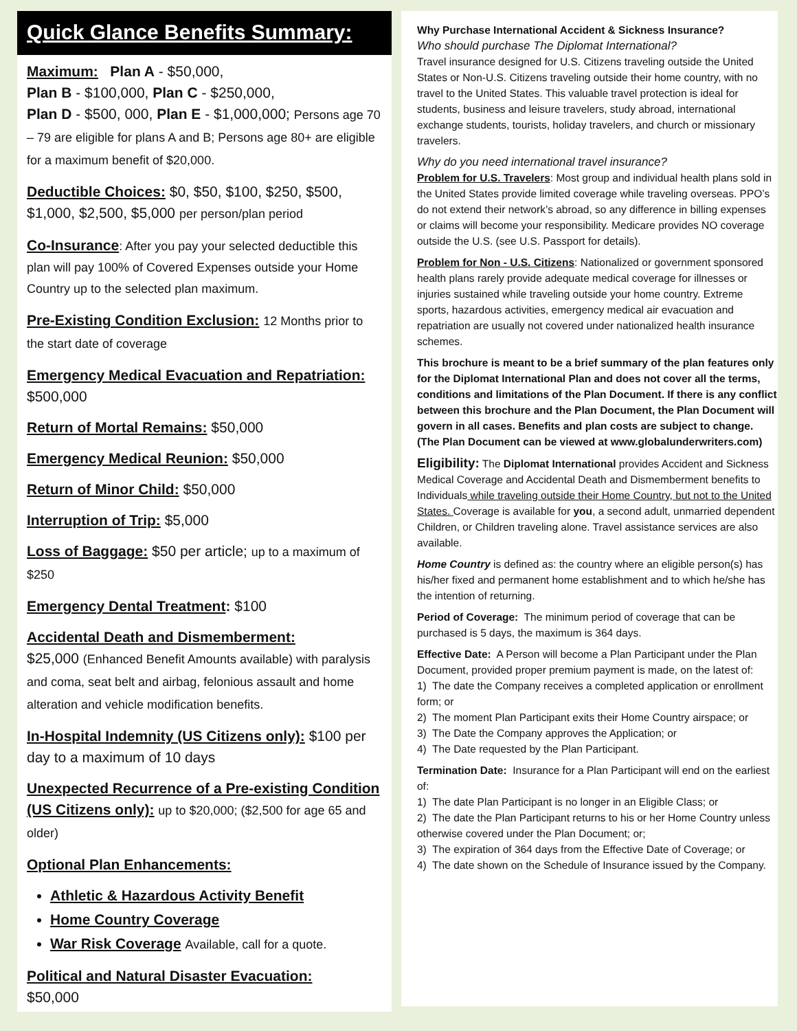Quick Glance Benefits Summary:
Maximum: Plan A - $50,000,
Plan B - $100,000, Plan C - $250,000,
Plan D - $500, 000, Plan E - $1,000,000; Persons age 70 – 79 are eligible for plans A and B; Persons age 80+ are eligible for a maximum benefit of $20,000.
Deductible Choices: $0, $50, $100, $250, $500, $1,000, $2,500, $5,000 per person/plan period
Co-Insurance: After you pay your selected deductible this plan will pay 100% of Covered Expenses outside your Home Country up to the selected plan maximum.
Pre-Existing Condition Exclusion: 12 Months prior to the start date of coverage
Emergency Medical Evacuation and Repatriation: $500,000
Return of Mortal Remains: $50,000
Emergency Medical Reunion: $50,000
Return of Minor Child: $50,000
Interruption of Trip: $5,000
Loss of Baggage: $50 per article; up to a maximum of $250
Emergency Dental Treatment: $100
Accidental Death and Dismemberment:
$25,000 (Enhanced Benefit Amounts available) with paralysis and coma, seat belt and airbag, felonious assault and home alteration and vehicle modification benefits.
In-Hospital Indemnity (US Citizens only): $100 per day to a maximum of 10 days
Unexpected Recurrence of a Pre-existing Condition (US Citizens only): up to $20,000; ($2,500 for age 65 and older)
Optional Plan Enhancements:
Athletic & Hazardous Activity Benefit
Home Country Coverage
War Risk Coverage Available, call for a quote.
Political and Natural Disaster Evacuation:
$50,000
Why Purchase International Accident & Sickness Insurance?
Who should purchase The Diplomat International?
Travel insurance designed for U.S. Citizens traveling outside the United States or Non-U.S. Citizens traveling outside their home country, with no travel to the United States. This valuable travel protection is ideal for students, business and leisure travelers, study abroad, international exchange students, tourists, holiday travelers, and church or missionary travelers.
Why do you need international travel insurance?
Problem for U.S. Travelers: Most group and individual health plans sold in the United States provide limited coverage while traveling overseas. PPO’s do not extend their network’s abroad, so any difference in billing expenses or claims will become your responsibility. Medicare provides NO coverage outside the U.S. (see U.S. Passport for details).
Problem for Non - U.S. Citizens: Nationalized or government sponsored health plans rarely provide adequate medical coverage for illnesses or injuries sustained while traveling outside your home country. Extreme sports, hazardous activities, emergency medical air evacuation and repatriation are usually not covered under nationalized health insurance schemes.
This brochure is meant to be a brief summary of the plan features only for the Diplomat International Plan and does not cover all the terms, conditions and limitations of the Plan Document. If there is any conflict between this brochure and the Plan Document, the Plan Document will govern in all cases. Benefits and plan costs are subject to change. (The Plan Document can be viewed at www.globalunderwriters.com)
Eligibility: The Diplomat International provides Accident and Sickness Medical Coverage and Accidental Death and Dismemberment benefits to Individuals while traveling outside their Home Country, but not to the United States. Coverage is available for you, a second adult, unmarried dependent Children, or Children traveling alone. Travel assistance services are also available.
Home Country is defined as: the country where an eligible person(s) has his/her fixed and permanent home establishment and to which he/she has the intention of returning.
Period of Coverage: The minimum period of coverage that can be purchased is 5 days, the maximum is 364 days.
Effective Date: A Person will become a Plan Participant under the Plan Document, provided proper premium payment is made, on the latest of:
1) The date the Company receives a completed application or enrollment form; or
2) The moment Plan Participant exits their Home Country airspace; or
3) The Date the Company approves the Application; or
4) The Date requested by the Plan Participant.
Termination Date: Insurance for a Plan Participant will end on the earliest of:
1) The date Plan Participant is no longer in an Eligible Class; or
2) The date the Plan Participant returns to his or her Home Country unless otherwise covered under the Plan Document; or;
3) The expiration of 364 days from the Effective Date of Coverage; or
4) The date shown on the Schedule of Insurance issued by the Company.